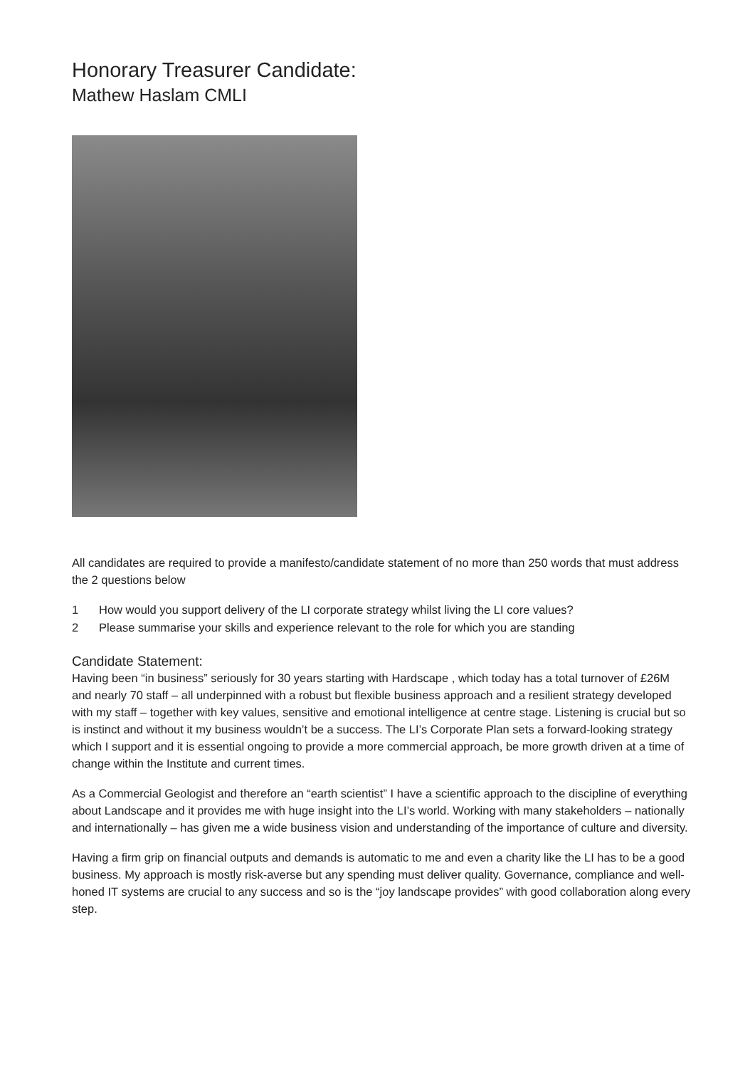Honorary Treasurer Candidate:
Mathew Haslam CMLI
All candidates are required to provide a manifesto/candidate statement of no more than 250 words that must address the 2 questions below
1 How would you support delivery of the LI corporate strategy whilst living the LI core values?
2 Please summarise your skills and experience relevant to the role for which you are standing
Candidate Statement:
Having been “in business” seriously for 30 years starting with Hardscape , which today has a total turnover of £26M and nearly 70 staff – all underpinned with a robust but flexible business approach and a resilient strategy developed with my staff – together with key values, sensitive and emotional intelligence at centre stage. Listening is crucial but so is instinct and without it my business wouldn’t be a success. The LI’s Corporate Plan sets a forward-looking strategy which I support and it is essential ongoing to provide a more commercial approach, be more growth driven at a time of change within the Institute and current times.
As a Commercial Geologist and therefore an “earth scientist” I have a scientific approach to the discipline of everything about Landscape and it provides me with huge insight into the LI’s world. Working with many stakeholders – nationally and internationally – has given me a wide business vision and understanding of the importance of culture and diversity.
Having a firm grip on financial outputs and demands is automatic to me and even a charity like the LI has to be a good business. My approach is mostly risk-averse but any spending must deliver quality. Governance, compliance and well-honed IT systems are crucial to any success and so is the “joy landscape provides” with good collaboration along every step.